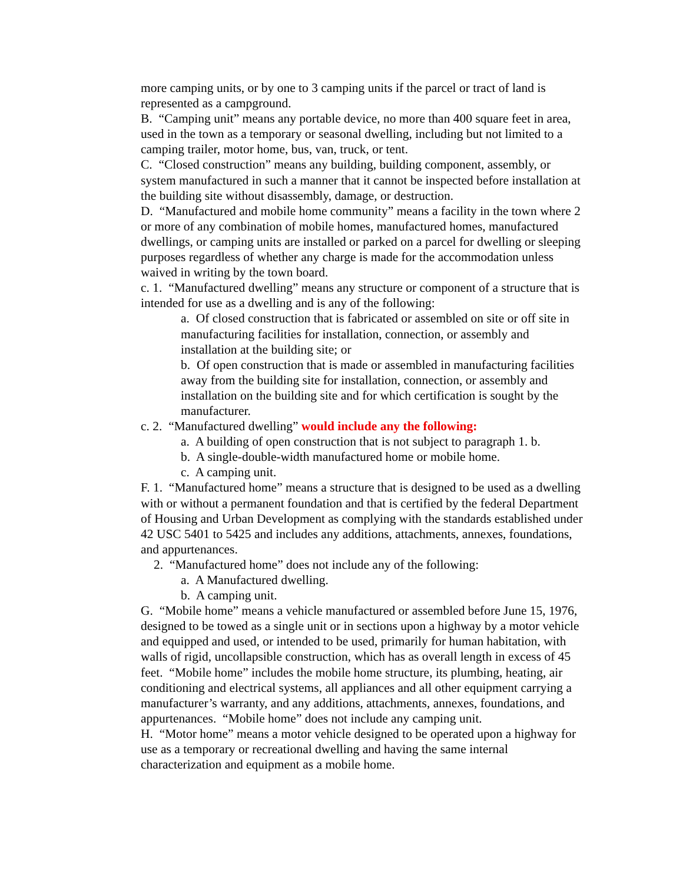more camping units, or by one to 3 camping units if the parcel or tract of land is represented as a campground.
B. “Camping unit” means any portable device, no more than 400 square feet in area, used in the town as a temporary or seasonal dwelling, including but not limited to a camping trailer, motor home, bus, van, truck, or tent.
C. “Closed construction” means any building, building component, assembly, or system manufactured in such a manner that it cannot be inspected before installation at the building site without disassembly, damage, or destruction.
D. “Manufactured and mobile home community” means a facility in the town where 2 or more of any combination of mobile homes, manufactured homes, manufactured dwellings, or camping units are installed or parked on a parcel for dwelling or sleeping purposes regardless of whether any charge is made for the accommodation unless waived in writing by the town board.
c. 1. “Manufactured dwelling” means any structure or component of a structure that is intended for use as a dwelling and is any of the following:
a. Of closed construction that is fabricated or assembled on site or off site in manufacturing facilities for installation, connection, or assembly and installation at the building site; or
b. Of open construction that is made or assembled in manufacturing facilities away from the building site for installation, connection, or assembly and installation on the building site and for which certification is sought by the manufacturer.
c. 2. “Manufactured dwelling” would include any the following:
a. A building of open construction that is not subject to paragraph 1. b.
b. A single-double-width manufactured home or mobile home.
c. A camping unit.
F. 1. “Manufactured home” means a structure that is designed to be used as a dwelling with or without a permanent foundation and that is certified by the federal Department of Housing and Urban Development as complying with the standards established under 42 USC 5401 to 5425 and includes any additions, attachments, annexes, foundations, and appurtenances.
2. “Manufactured home” does not include any of the following:
a. A Manufactured dwelling.
b. A camping unit.
G. “Mobile home” means a vehicle manufactured or assembled before June 15, 1976, designed to be towed as a single unit or in sections upon a highway by a motor vehicle and equipped and used, or intended to be used, primarily for human habitation, with walls of rigid, uncollapsible construction, which has as overall length in excess of 45 feet. “Mobile home” includes the mobile home structure, its plumbing, heating, air conditioning and electrical systems, all appliances and all other equipment carrying a manufacturer’s warranty, and any additions, attachments, annexes, foundations, and appurtenances. “Mobile home” does not include any camping unit.
H. “Motor home” means a motor vehicle designed to be operated upon a highway for use as a temporary or recreational dwelling and having the same internal characterization and equipment as a mobile home.